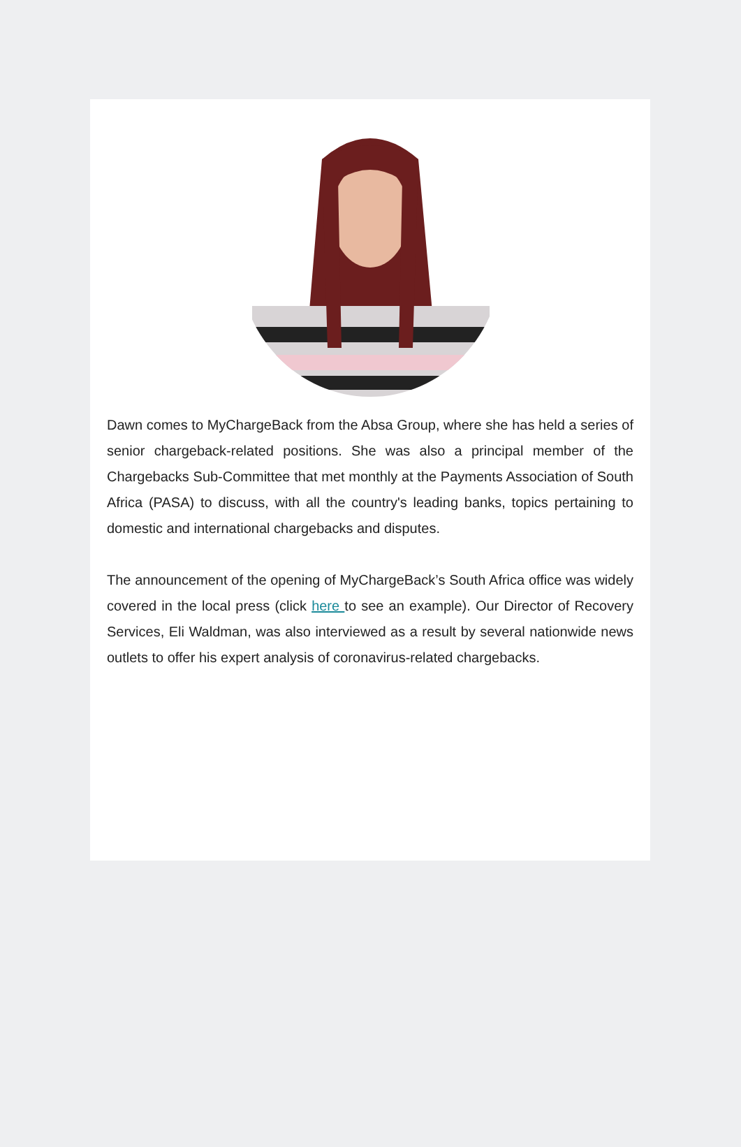Dawn comes to MyChargeBack from the Absa Group, where she has held a series of senior chargeback-related positions. She was also a principal member of the Chargebacks Sub-Committee that met monthly at the Payments Association of South Africa (PASA) to discuss, with all the country's leading banks, topics pertaining to domestic and international chargebacks and disputes.
The announcement of the opening of MyChargeBack’s South Africa office was widely covered in the local press (click here to see an example). Our Director of Recovery Services, Eli Waldman, was also interviewed as a result by several nationwide news outlets to offer his expert analysis of coronavirus-related chargebacks.